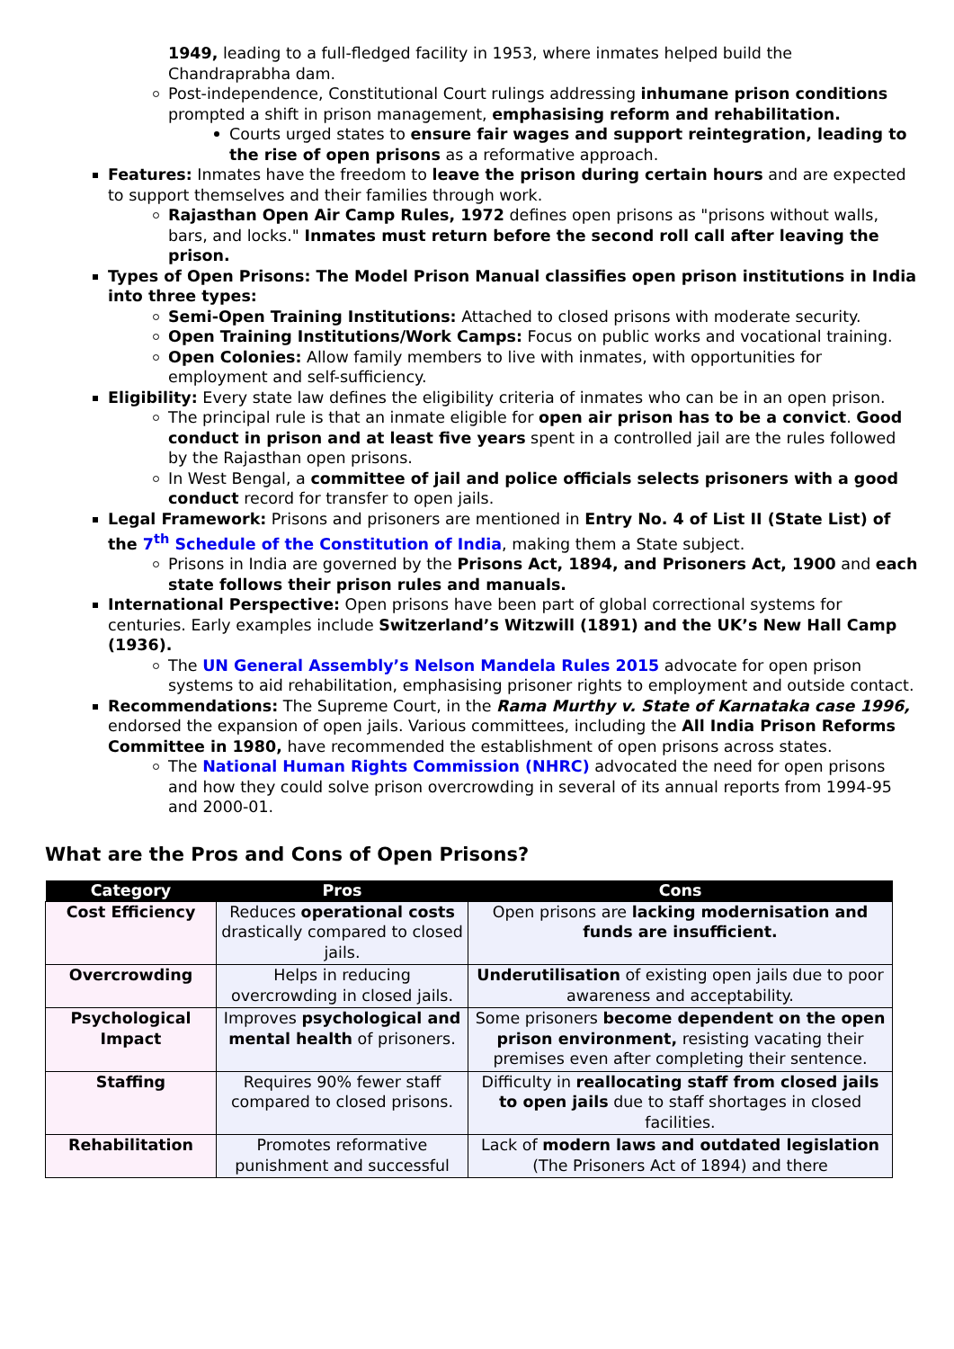1949, leading to a full-fledged facility in 1953, where inmates helped build the Chandraprabha dam.
Post-independence, Constitutional Court rulings addressing inhumane prison conditions prompted a shift in prison management, emphasising reform and rehabilitation.
Courts urged states to ensure fair wages and support reintegration, leading to the rise of open prisons as a reformative approach.
Features: Inmates have the freedom to leave the prison during certain hours and are expected to support themselves and their families through work.
Rajasthan Open Air Camp Rules, 1972 defines open prisons as "prisons without walls, bars, and locks." Inmates must return before the second roll call after leaving the prison.
Types of Open Prisons: The Model Prison Manual classifies open prison institutions in India into three types:
Semi-Open Training Institutions: Attached to closed prisons with moderate security.
Open Training Institutions/Work Camps: Focus on public works and vocational training.
Open Colonies: Allow family members to live with inmates, with opportunities for employment and self-sufficiency.
Eligibility: Every state law defines the eligibility criteria of inmates who can be in an open prison.
The principal rule is that an inmate eligible for open air prison has to be a convict. Good conduct in prison and at least five years spent in a controlled jail are the rules followed by the Rajasthan open prisons.
In West Bengal, a committee of jail and police officials selects prisoners with a good conduct record for transfer to open jails.
Legal Framework: Prisons and prisoners are mentioned in Entry No. 4 of List II (State List) of the 7<sup>th</sup> Schedule of the Constitution of India, making them a State subject.
Prisons in India are governed by the Prisons Act, 1894, and Prisoners Act, 1900 and each state follows their prison rules and manuals.
International Perspective: Open prisons have been part of global correctional systems for centuries. Early examples include Switzerland’s Witzwill (1891) and the UK’s New Hall Camp (1936).
The UN General Assembly’s Nelson Mandela Rules 2015 advocate for open prison systems to aid rehabilitation, emphasising prisoner rights to employment and outside contact.
Recommendations: The Supreme Court, in the Rama Murthy v. State of Karnataka case 1996, endorsed the expansion of open jails. Various committees, including the All India Prison Reforms Committee in 1980, have recommended the establishment of open prisons across states.
The National Human Rights Commission (NHRC) advocated the need for open prisons and how they could solve prison overcrowding in several of its annual reports from 1994-95 and 2000-01.
What are the Pros and Cons of Open Prisons?
| Category | Pros | Cons |
| --- | --- | --- |
| Cost Efficiency | Reduces operational costs drastically compared to closed jails. | Open prisons are lacking modernisation and funds are insufficient. |
| Overcrowding | Helps in reducing overcrowding in closed jails. | Underutilisation of existing open jails due to poor awareness and acceptability. |
| Psychological Impact | Improves psychological and mental health of prisoners. | Some prisoners become dependent on the open prison environment, resisting vacating their premises even after completing their sentence. |
| Staffing | Requires 90% fewer staff compared to closed prisons. | Difficulty in reallocating staff from closed jails to open jails due to staff shortages in closed facilities. |
| Rehabilitation | Promotes reformative punishment and successful | Lack of modern laws and outdated legislation (The Prisoners Act of 1894) and there |